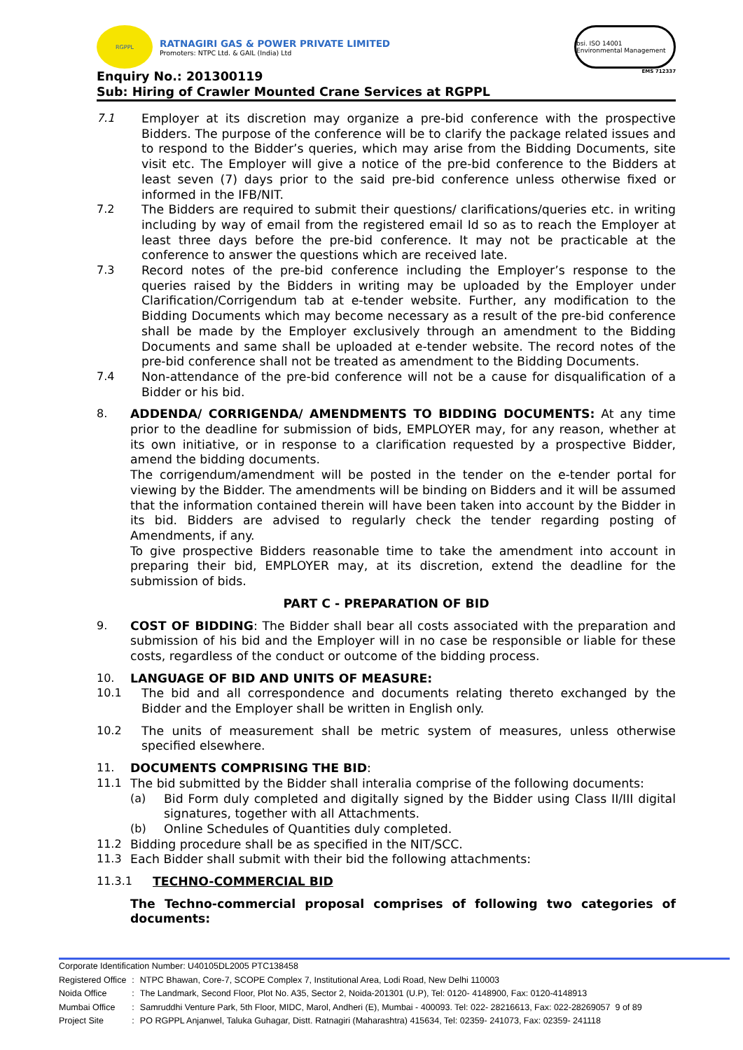RGPPL
RATNAGIRI GAS & POWER PRIVATE LIMITED
Promoters: NTPC Ltd. & GAIL (India) Ltd
Enquiry No.: 201300119
Sub: Hiring of Crawler Mounted Crane Services at RGPPL
bsi. ISO 14001 Environmental Management
EMS 712337
7.1
Employer at its discretion may organize a pre-bid conference with the prospective Bidders. The purpose of the conference will be to clarify the package related issues and to respond to the Bidder’s queries, which may arise from the Bidding Documents, site visit etc. The Employer will give a notice of the pre-bid conference to the Bidders at least seven (7) days prior to the said pre-bid conference unless otherwise fixed or informed in the IFB/NIT.
7.2
The Bidders are required to submit their questions/ clarifications/queries etc. in writing including by way of email from the registered email Id so as to reach the Employer at least three days before the pre-bid conference. It may not be practicable at the conference to answer the questions which are received late.
7.3
Record notes of the pre-bid conference including the Employer’s response to the queries raised by the Bidders in writing may be uploaded by the Employer under Clarification/Corrigendum tab at e-tender website. Further, any modification to the Bidding Documents which may become necessary as a result of the pre-bid conference shall be made by the Employer exclusively through an amendment to the Bidding Documents and same shall be uploaded at e-tender website. The record notes of the pre-bid conference shall not be treated as amendment to the Bidding Documents.
7.4
Non-attendance of the pre-bid conference will not be a cause for disqualification of a Bidder or his bid.
8.
ADDENDA/ CORRIGENDA/ AMENDMENTS TO BIDDING DOCUMENTS: At any time prior to the deadline for submission of bids, EMPLOYER may, for any reason, whether at its own initiative, or in response to a clarification requested by a prospective Bidder, amend the bidding documents.
The corrigendum/amendment will be posted in the tender on the e-tender portal for viewing by the Bidder. The amendments will be binding on Bidders and it will be assumed that the information contained therein will have been taken into account by the Bidder in its bid. Bidders are advised to regularly check the tender regarding posting of Amendments, if any.
To give prospective Bidders reasonable time to take the amendment into account in preparing their bid, EMPLOYER may, at its discretion, extend the deadline for the submission of bids.
PART C - PREPARATION OF BID
9.
COST OF BIDDING: The Bidder shall bear all costs associated with the preparation and submission of his bid and the Employer will in no case be responsible or liable for these costs, regardless of the conduct or outcome of the bidding process.
10.
LANGUAGE OF BID AND UNITS OF MEASURE:
10.1
The bid and all correspondence and documents relating thereto exchanged by the Bidder and the Employer shall be written in English only.
10.2
The units of measurement shall be metric system of measures, unless otherwise specified elsewhere.
11.
DOCUMENTS COMPRISING THE BID:
11.1
The bid submitted by the Bidder shall interalia comprise of the following documents:
(a)
Bid Form duly completed and digitally signed by the Bidder using Class II/III digital signatures, together with all Attachments.
(b)
Online Schedules of Quantities duly completed.
11.2
Bidding procedure shall be as specified in the NIT/SCC.
11.3
Each Bidder shall submit with their bid the following attachments:
11.3.1
TECHNO-COMMERCIAL BID
The Techno-commercial proposal comprises of following two categories of documents:
Corporate Identification Number: U40105DL2005 PTC138458
| Registered Office | : | NTPC Bhawan, Core-7, SCOPE Complex 7, Institutional Area, Lodi Road, New Delhi 110003 |
| Noida Office | : | The Landmark, Second Floor, Plot No. A35, Sector 2, Noida-201301 (U.P), Tel: 0120- 4148900, Fax: 0120-4148913 |
| Mumbai Office | : | Samruddhi Venture Park, 5th Floor, MIDC, Marol, Andheri (E), Mumbai - 400093. Tel: 022- 28216613, Fax: 022-28269057 9 of 89 |
| Project Site | : | PO RGPPL Anjanwel, Taluka Guhagar, Distt. Ratnagiri (Maharashtra) 415634, Tel: 02359- 241073, Fax: 02359- 241118 |